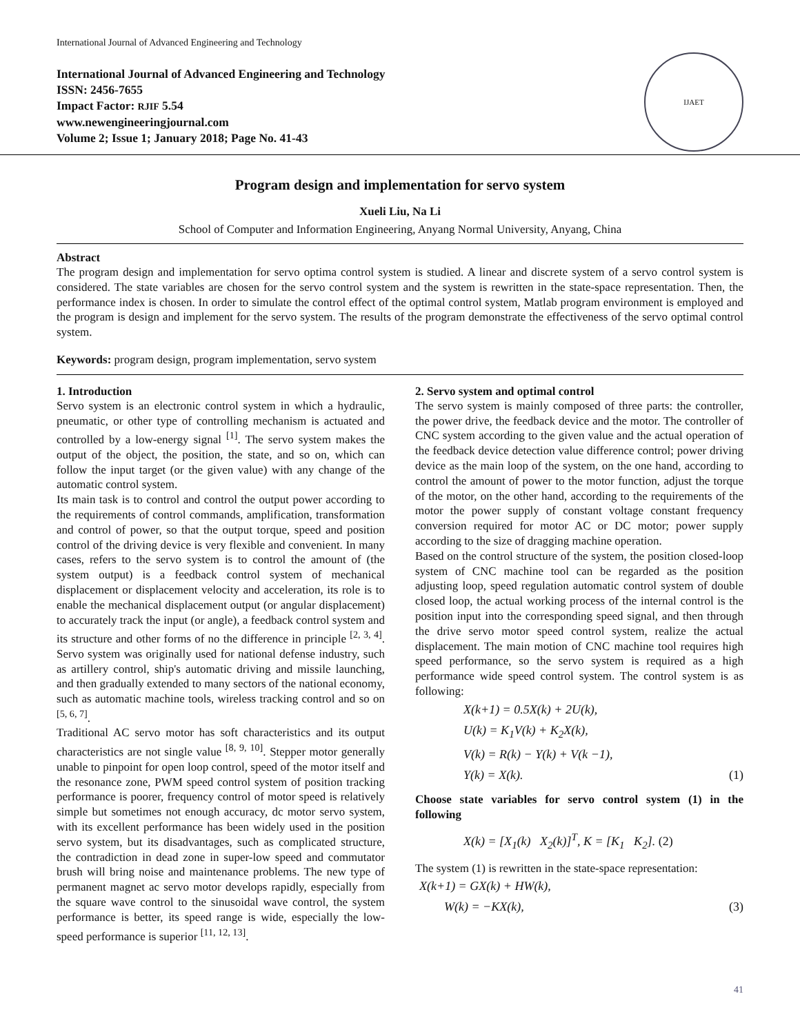International Journal of Advanced Engineering and Technology
International Journal of Advanced Engineering and Technology
ISSN: 2456-7655
Impact Factor: RJIF 5.54
www.newengineeringjournal.com
Volume 2; Issue 1; January 2018; Page No. 41-43
IJAET
Program design and implementation for servo system
Xueli Liu, Na Li
School of Computer and Information Engineering, Anyang Normal University, Anyang, China
Abstract
The program design and implementation for servo optima control system is studied. A linear and discrete system of a servo control system is considered. The state variables are chosen for the servo control system and the system is rewritten in the state-space representation. Then, the performance index is chosen. In order to simulate the control effect of the optimal control system, Matlab program environment is employed and the program is design and implement for the servo system. The results of the program demonstrate the effectiveness of the servo optimal control system.
Keywords: program design, program implementation, servo system
1. Introduction
Servo system is an electronic control system in which a hydraulic, pneumatic, or other type of controlling mechanism is actuated and controlled by a low-energy signal <sup>[1]</sup>. The servo system makes the output of the object, the position, the state, and so on, which can follow the input target (or the given value) with any change of the automatic control system.
Its main task is to control and control the output power according to the requirements of control commands, amplification, transformation and control of power, so that the output torque, speed and position control of the driving device is very flexible and convenient. In many cases, refers to the servo system is to control the amount of (the system output) is a feedback control system of mechanical displacement or displacement velocity and acceleration, its role is to enable the mechanical displacement output (or angular displacement) to accurately track the input (or angle), a feedback control system and its structure and other forms of no the difference in principle <sup>[2, 3, 4]</sup>. Servo system was originally used for national defense industry, such as artillery control, ship's automatic driving and missile launching, and then gradually extended to many sectors of the national economy, such as automatic machine tools, wireless tracking control and so on <sup>[5, 6, 7]</sup>.
Traditional AC servo motor has soft characteristics and its output characteristics are not single value <sup>[8, 9, 10]</sup>. Stepper motor generally unable to pinpoint for open loop control, speed of the motor itself and the resonance zone, PWM speed control system of position tracking performance is poorer, frequency control of motor speed is relatively simple but sometimes not enough accuracy, dc motor servo system, with its excellent performance has been widely used in the position servo system, but its disadvantages, such as complicated structure, the contradiction in dead zone in super-low speed and commutator brush will bring noise and maintenance problems. The new type of permanent magnet ac servo motor develops rapidly, especially from the square wave control to the sinusoidal wave control, the system performance is better, its speed range is wide, especially the low-speed performance is superior <sup>[11, 12, 13]</sup>.
2. Servo system and optimal control
The servo system is mainly composed of three parts: the controller, the power drive, the feedback device and the motor. The controller of CNC system according to the given value and the actual operation of the feedback device detection value difference control; power driving device as the main loop of the system, on the one hand, according to control the amount of power to the motor function, adjust the torque of the motor, on the other hand, according to the requirements of the motor the power supply of constant voltage constant frequency conversion required for motor AC or DC motor; power supply according to the size of dragging machine operation.
Based on the control structure of the system, the position closed-loop system of CNC machine tool can be regarded as the position adjusting loop, speed regulation automatic control system of double closed loop, the actual working process of the internal control is the position input into the corresponding speed signal, and then through the drive servo motor speed control system, realize the actual displacement. The main motion of CNC machine tool requires high speed performance, so the servo system is required as a high performance wide speed control system. The control system is as following:
X(k+1) = 0.5X(k) + 2U(k),
U(k) = K<sub>1</sub>V(k) + K<sub>2</sub>X(k),
V(k) = R(k) − Y(k) + V(k −1),
Y(k) = X(k). (1)
Choose state variables for servo control system (1) in the following
X(k) = [X<sub>1</sub>(k) X<sub>2</sub>(k)]<sup>T</sup>, K = [K<sub>1</sub> K<sub>2</sub>]. (2)
The system (1) is rewritten in the state-space representation:
X(k+1) = GX(k) + HW(k),
W(k) = −KX(k), (3)
41